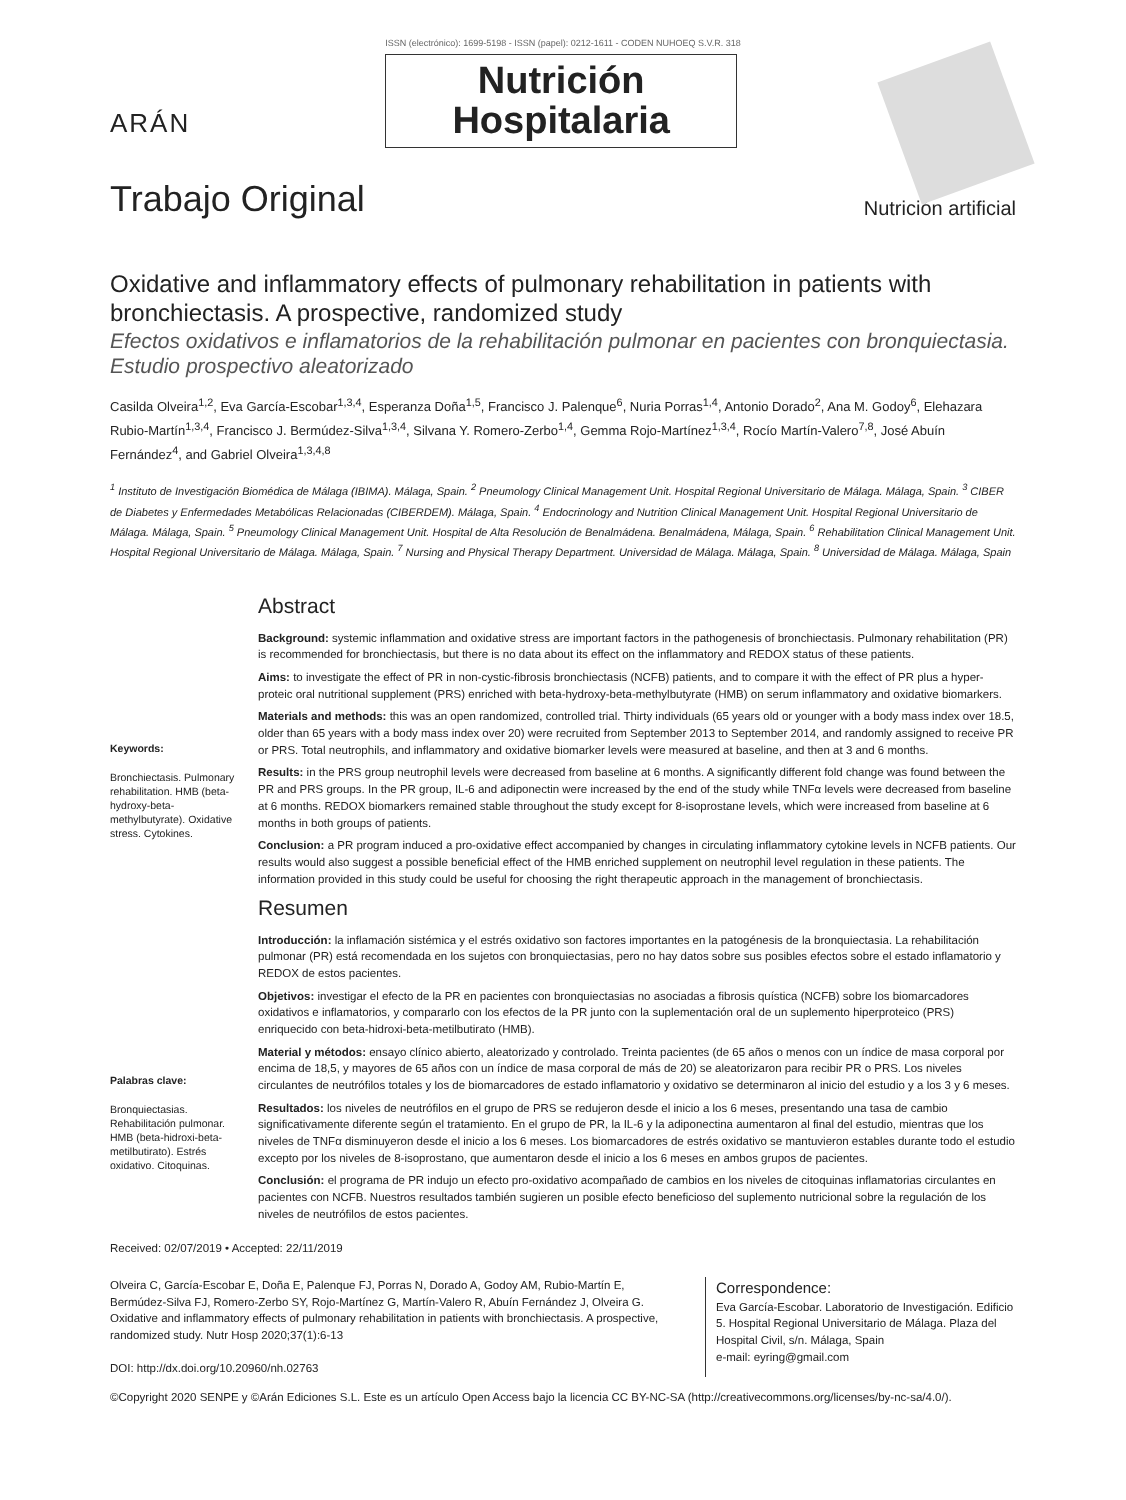ARÁN
ISSN (electrónico): 1699-5198 - ISSN (papel): 0212-1611 - CODEN NUHOEQ S.V.R. 318
Nutrición Hospitalaria
Trabajo Original
Nutrición artificial
Oxidative and inflammatory effects of pulmonary rehabilitation in patients with bronchiectasis. A prospective, randomized study
Efectos oxidativos e inflamatorios de la rehabilitación pulmonar en pacientes con bronquiectasia. Estudio prospectivo aleatorizado
Casilda Olveira<sup>1,2</sup>, Eva García-Escobar<sup>1,3,4</sup>, Esperanza Doña<sup>1,5</sup>, Francisco J. Palenque<sup>6</sup>, Nuria Porras<sup>1,4</sup>, Antonio Dorado<sup>2</sup>, Ana M. Godoy<sup>6</sup>, Elehazara Rubio-Martín<sup>1,3,4</sup>, Francisco J. Bermúdez-Silva<sup>1,3,4</sup>, Silvana Y. Romero-Zerbo<sup>1,4</sup>, Gemma Rojo-Martínez<sup>1,3,4</sup>, Rocío Martín-Valero<sup>7,8</sup>, José Abuín Fernández<sup>4</sup>, and Gabriel Olveira<sup>1,3,4,8</sup>
<sup>1</sup> Instituto de Investigación Biomédica de Málaga (IBIMA). Málaga, Spain. <sup>2</sup> Pneumology Clinical Management Unit. Hospital Regional Universitario de Málaga. Málaga, Spain. <sup>3</sup> CIBER de Diabetes y Enfermedades Metabólicas Relacionadas (CIBERDEM). Málaga, Spain. <sup>4</sup> Endocrinology and Nutrition Clinical Management Unit. Hospital Regional Universitario de Málaga. Málaga, Spain. <sup>5</sup> Pneumology Clinical Management Unit. Hospital de Alta Resolución de Benalmádena. Benalmádena, Málaga, Spain. <sup>6</sup> Rehabilitation Clinical Management Unit. Hospital Regional Universitario de Málaga. Málaga, Spain. <sup>7</sup> Nursing and Physical Therapy Department. Universidad de Málaga. Málaga, Spain. <sup>8</sup> Universidad de Málaga. Málaga, Spain
Keywords:
Bronchiectasis. Pulmonary rehabilitation. HMB (beta-hydroxy-beta-methylbutyrate). Oxidative stress. Cytokines.
Abstract
Background: systemic inflammation and oxidative stress are important factors in the pathogenesis of bronchiectasis. Pulmonary rehabilitation (PR) is recommended for bronchiectasis, but there is no data about its effect on the inflammatory and REDOX status of these patients.
Aims: to investigate the effect of PR in non-cystic-fibrosis bronchiectasis (NCFB) patients, and to compare it with the effect of PR plus a hyper-proteic oral nutritional supplement (PRS) enriched with beta-hydroxy-beta-methylbutyrate (HMB) on serum inflammatory and oxidative biomarkers.
Materials and methods: this was an open randomized, controlled trial. Thirty individuals (65 years old or younger with a body mass index over 18.5, older than 65 years with a body mass index over 20) were recruited from September 2013 to September 2014, and randomly assigned to receive PR or PRS. Total neutrophils, and inflammatory and oxidative biomarker levels were measured at baseline, and then at 3 and 6 months.
Results: in the PRS group neutrophil levels were decreased from baseline at 6 months. A significantly different fold change was found between the PR and PRS groups. In the PR group, IL-6 and adiponectin were increased by the end of the study while TNFα levels were decreased from baseline at 6 months. REDOX biomarkers remained stable throughout the study except for 8-isoprostane levels, which were increased from baseline at 6 months in both groups of patients.
Conclusion: a PR program induced a pro-oxidative effect accompanied by changes in circulating inflammatory cytokine levels in NCFB patients. Our results would also suggest a possible beneficial effect of the HMB enriched supplement on neutrophil level regulation in these patients. The information provided in this study could be useful for choosing the right therapeutic approach in the management of bronchiectasis.
Palabras clave:
Bronquiectasias. Rehabilitación pulmonar. HMB (beta-hidroxi-beta-metilbutirato). Estrés oxidativo. Citoquinas.
Resumen
Introducción: la inflamación sistémica y el estrés oxidativo son factores importantes en la patogénesis de la bronquiectasia. La rehabilitación pulmonar (PR) está recomendada en los sujetos con bronquiectasias, pero no hay datos sobre sus posibles efectos sobre el estado inflamatorio y REDOX de estos pacientes.
Objetivos: investigar el efecto de la PR en pacientes con bronquiectasias no asociadas a fibrosis quística (NCFB) sobre los biomarcadores oxidativos e inflamatorios, y compararlo con los efectos de la PR junto con la suplementación oral de un suplemento hiperproteico (PRS) enriquecido con beta-hidroxi-beta-metilbutirato (HMB).
Material y métodos: ensayo clínico abierto, aleatorizado y controlado. Treinta pacientes (de 65 años o menos con un índice de masa corporal por encima de 18,5, y mayores de 65 años con un índice de masa corporal de más de 20) se aleatorizaron para recibir PR o PRS. Los niveles circulantes de neutrófilos totales y los de biomarcadores de estado inflamatorio y oxidativo se determinaron al inicio del estudio y a los 3 y 6 meses.
Resultados: los niveles de neutrófilos en el grupo de PRS se redujeron desde el inicio a los 6 meses, presentando una tasa de cambio significativamente diferente según el tratamiento. En el grupo de PR, la IL-6 y la adiponectina aumentaron al final del estudio, mientras que los niveles de TNFα disminuyeron desde el inicio a los 6 meses. Los biomarcadores de estrés oxidativo se mantuvieron estables durante todo el estudio excepto por los niveles de 8-isoprostano, que aumentaron desde el inicio a los 6 meses en ambos grupos de pacientes.
Conclusión: el programa de PR indujo un efecto pro-oxidativo acompañado de cambios en los niveles de citoquinas inflamatorias circulantes en pacientes con NCFB. Nuestros resultados también sugieren un posible efecto beneficioso del suplemento nutricional sobre la regulación de los niveles de neutrófilos de estos pacientes.
Received: 02/07/2019 • Accepted: 22/11/2019
Olveira C, García-Escobar E, Doña E, Palenque FJ, Porras N, Dorado A, Godoy AM, Rubio-Martín E, Bermúdez-Silva FJ, Romero-Zerbo SY, Rojo-Martínez G, Martín-Valero R, Abuín Fernández J, Olveira G. Oxidative and inflammatory effects of pulmonary rehabilitation in patients with bronchiectasis. A prospective, randomized study. Nutr Hosp 2020;37(1):6-13
DOI: http://dx.doi.org/10.20960/nh.02763
Correspondence:
Eva García-Escobar. Laboratorio de Investigación. Edificio 5. Hospital Regional Universitario de Málaga. Plaza del Hospital Civil, s/n. Málaga, Spain
e-mail: eyring@gmail.com
©Copyright 2020 SENPE y ©Arán Ediciones S.L. Este es un artículo Open Access bajo la licencia CC BY-NC-SA (http://creativecommons.org/licenses/by-nc-sa/4.0/).